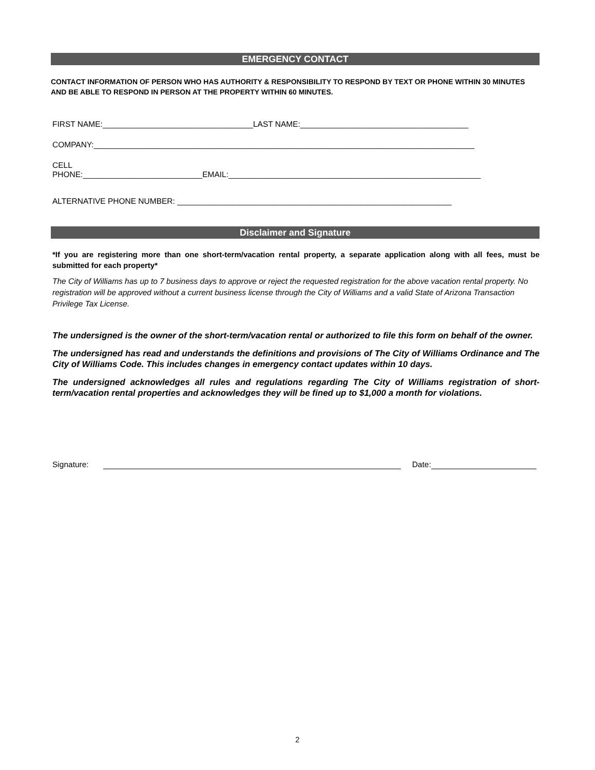EMERGENCY CONTACT
CONTACT INFORMATION OF PERSON WHO HAS AUTHORITY & RESPONSIBILITY TO RESPOND BY TEXT OR PHONE WITHIN 30 MINUTES AND BE ABLE TO RESPOND IN PERSON AT THE PROPERTY WITHIN 60 MINUTES.
FIRST NAME:__________________________________LAST NAME:______________________________________
COMPANY:______________________________________________________________________________________
CELL
PHONE:___________________________EMAIL:_________________________________________________________
ALTERNATIVE PHONE NUMBER: ______________________________________________________________
Disclaimer and Signature
*If you are registering more than one short-term/vacation rental property, a separate application along with all fees, must be submitted for each property*
The City of Williams has up to 7 business days to approve or reject the requested registration for the above vacation rental property. No registration will be approved without a current business license through the City of Williams and a valid State of Arizona Transaction Privilege Tax License.
The undersigned is the owner of the short-term/vacation rental or authorized to file this form on behalf of the owner.
The undersigned has read and understands the definitions and provisions of The City of Williams Ordinance and The City of Williams Code. This includes changes in emergency contact updates within 10 days.
The undersigned acknowledges all rules and regulations regarding The City of Williams registration of short-term/vacation rental properties and acknowledges they will be fined up to $1,000 a month for violations.
Signature: Date:
2